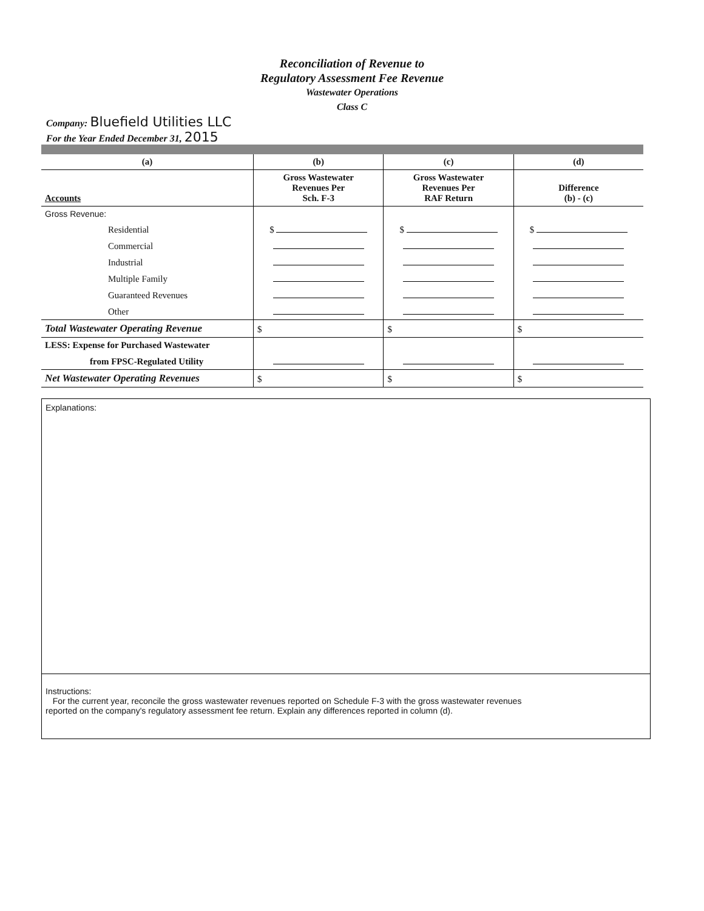Reconciliation of Revenue to
Regulatory Assessment Fee Revenue
Wastewater Operations
Class C
Company: Bluefield Utilities LLC
For the Year Ended December 31, 2015
| (a) | (b) | (c) | (d) |
| --- | --- | --- | --- |
| Accounts | Gross Wastewater Revenues Per Sch. F-3 | Gross Wastewater Revenues Per RAF Return | Difference (b) - (c) |
| Gross Revenue: | | | |
| Residential | $ | $ | $ |
| Commercial | | | |
| Industrial | | | |
| Multiple Family | | | |
| Guaranteed Revenues | | | |
| Other | | | |
| Total Wastewater Operating Revenue | $ | $ | $ |
| LESS: Expense for Purchased Wastewater | | | |
| from FPSC-Regulated Utility | | | |
| Net Wastewater Operating Revenues | $ | $ | $ |
Explanations:
Instructions:
For the current year, reconcile the gross wastewater revenues reported on Schedule F-3 with the gross wastewater revenues
reported on the company's regulatory assessment fee return. Explain any differences reported in column (d).